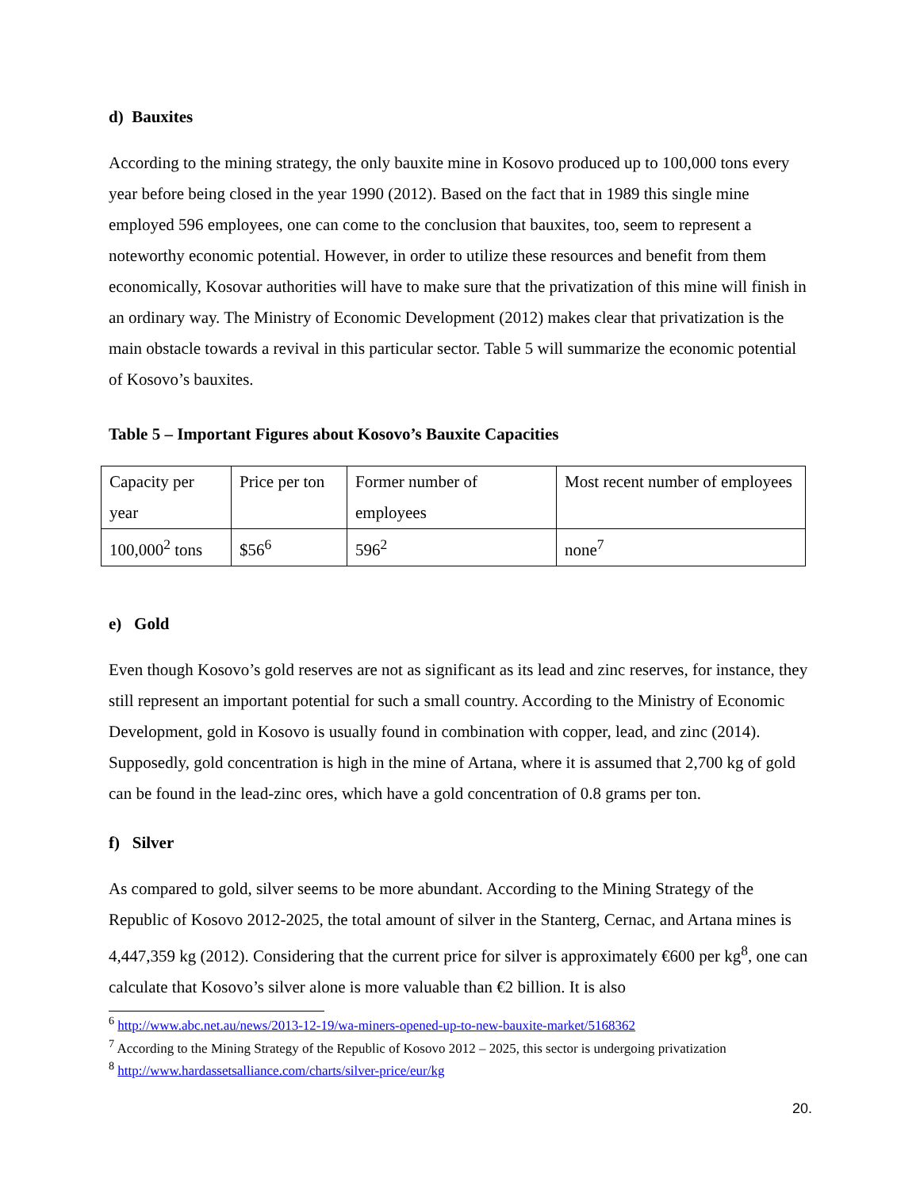d) Bauxites
According to the mining strategy, the only bauxite mine in Kosovo produced up to 100,000 tons every year before being closed in the year 1990 (2012). Based on the fact that in 1989 this single mine employed 596 employees, one can come to the conclusion that bauxites, too, seem to represent a noteworthy economic potential. However, in order to utilize these resources and benefit from them economically, Kosovar authorities will have to make sure that the privatization of this mine will finish in an ordinary way. The Ministry of Economic Development (2012) makes clear that privatization is the main obstacle towards a revival in this particular sector. Table 5 will summarize the economic potential of Kosovo’s bauxites.
Table 5 – Important Figures about Kosovo’s Bauxite Capacities
| Capacity per year | Price per ton | Former number of employees | Most recent number of employees |
| 100,000<sup>2</sup> tons | $56<sup>6</sup> | 596<sup>2</sup> | none<sup>7</sup> |
e) Gold
Even though Kosovo’s gold reserves are not as significant as its lead and zinc reserves, for instance, they still represent an important potential for such a small country. According to the Ministry of Economic Development, gold in Kosovo is usually found in combination with copper, lead, and zinc (2014). Supposedly, gold concentration is high in the mine of Artana, where it is assumed that 2,700 kg of gold can be found in the lead-zinc ores, which have a gold concentration of 0.8 grams per ton.
f) Silver
As compared to gold, silver seems to be more abundant. According to the Mining Strategy of the Republic of Kosovo 2012-2025, the total amount of silver in the Stanterg, Cernac, and Artana mines is 4,447,359 kg (2012). Considering that the current price for silver is approximately €600 per kg<sup>8</sup>, one can calculate that Kosovo’s silver alone is more valuable than €2 billion. It is also
<sup>6</sup> http://www.abc.net.au/news/2013-12-19/wa-miners-opened-up-to-new-bauxite-market/5168362
<sup>7</sup> According to the Mining Strategy of the Republic of Kosovo 2012 – 2025, this sector is undergoing privatization
<sup>8</sup> http://www.hardassetsalliance.com/charts/silver-price/eur/kg
20.